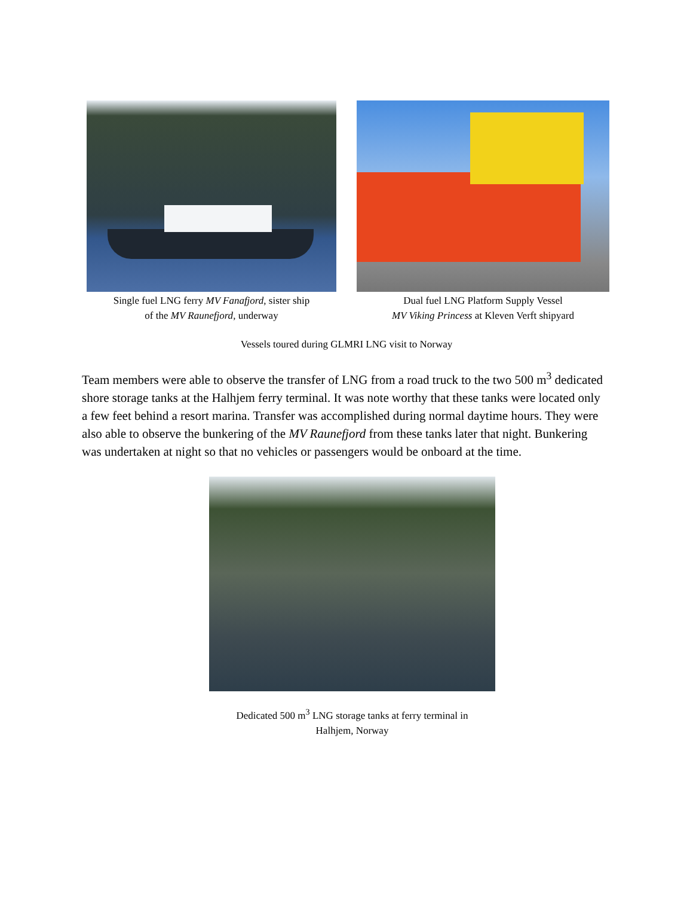Single fuel LNG ferry MV Fanafjord, sister ship
of the MV Raunefjord, underway
Dual fuel LNG Platform Supply Vessel
MV Viking Princess at Kleven Verft shipyard
Vessels toured during GLMRI LNG visit to Norway
Team members were able to observe the transfer of LNG from a road truck to the two 500 m<sup>3</sup> dedicated shore storage tanks at the Halhjem ferry terminal. It was note worthy that these tanks were located only a few feet behind a resort marina. Transfer was accomplished during normal daytime hours. They were also able to observe the bunkering of the MV Raunefjord from these tanks later that night. Bunkering was undertaken at night so that no vehicles or passengers would be onboard at the time.
Dedicated 500 m<sup>3</sup> LNG storage tanks at ferry terminal in
Halhjem, Norway